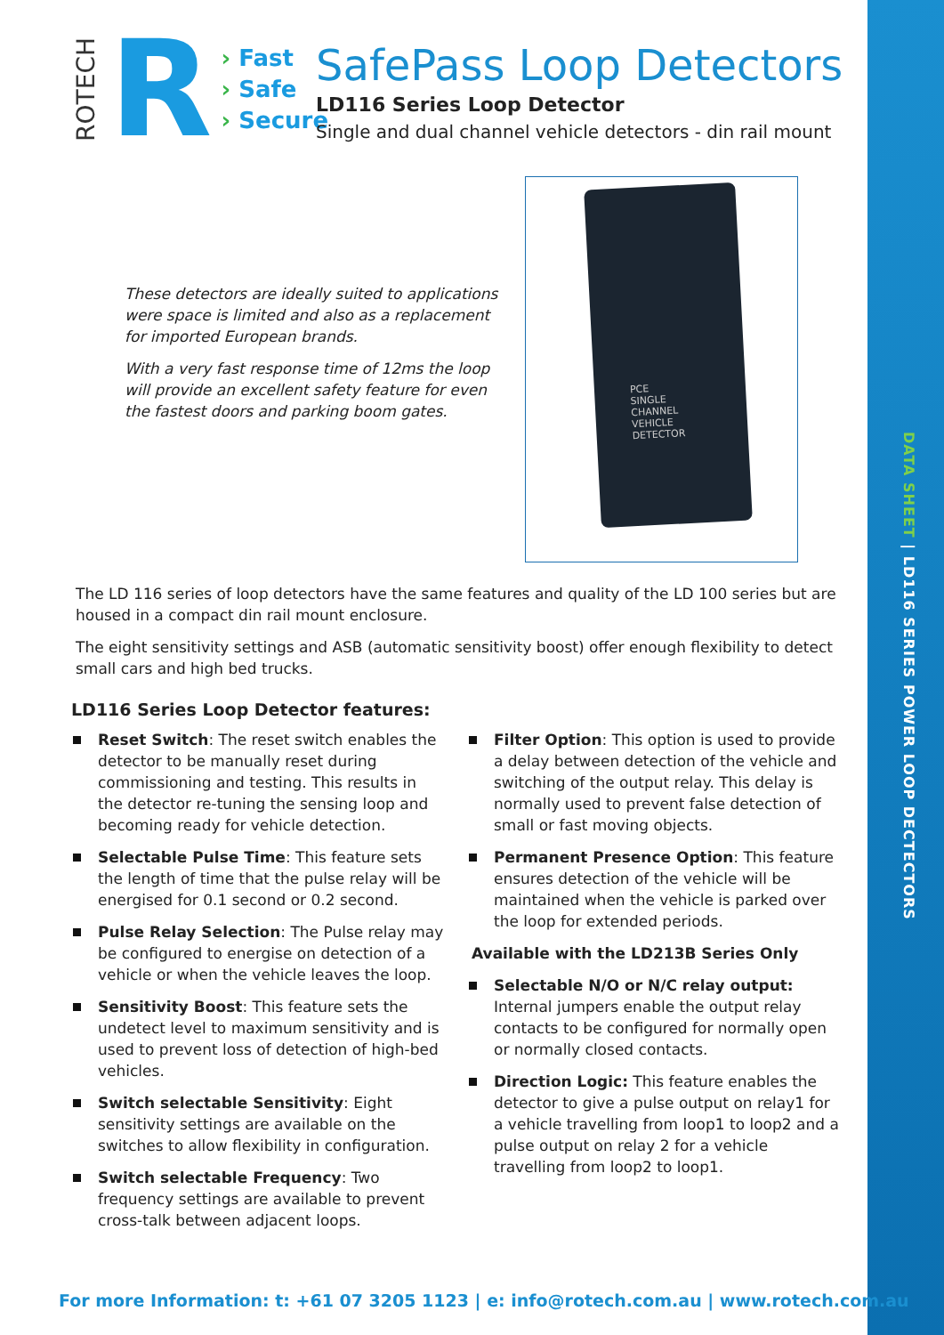DATA SHEET | LD116 SERIES POWER LOOP DECTECTORS
ROTECH
R
› Fast
› Safe
› Secure
SafePass Loop Detectors
LD116 Series Loop Detector
Single and dual channel vehicle detectors - din rail mount
These detectors are ideally suited to applications were space is limited and also as a replacement for imported European brands.
With a very fast response time of 12ms the loop will provide an excellent safety feature for even the fastest doors and parking boom gates.
PCE
SINGLE
CHANNEL
VEHICLE
DETECTOR
The LD 116 series of loop detectors have the same features and quality of the LD 100 series but are housed in a compact din rail mount enclosure.
The eight sensitivity settings and ASB (automatic sensitivity boost) offer enough flexibility to detect small cars and high bed trucks.
LD116 Series Loop Detector features:
Reset Switch: The reset switch enables the detector to be manually reset during commissioning and testing. This results in the detector re-tuning the sensing loop and becoming ready for vehicle detection.
Selectable Pulse Time: This feature sets the length of time that the pulse relay will be energised for 0.1 second or 0.2 second.
Pulse Relay Selection: The Pulse relay may be configured to energise on detection of a vehicle or when the vehicle leaves the loop.
Sensitivity Boost: This feature sets the undetect level to maximum sensitivity and is used to prevent loss of detection of high-bed vehicles.
Switch selectable Sensitivity: Eight sensitivity settings are available on the switches to allow flexibility in configuration.
Switch selectable Frequency: Two frequency settings are available to prevent cross-talk between adjacent loops.
Filter Option: This option is used to provide a delay between detection of the vehicle and switching of the output relay. This delay is normally used to prevent false detection of small or fast moving objects.
Permanent Presence Option: This feature ensures detection of the vehicle will be maintained when the vehicle is parked over the loop for extended periods.
Available with the LD213B Series Only
Selectable N/O or N/C relay output: Internal jumpers enable the output relay contacts to be configured for normally open or normally closed contacts.
Direction Logic: This feature enables the detector to give a pulse output on relay1 for a vehicle travelling from loop1 to loop2 and a pulse output on relay 2 for a vehicle travelling from loop2 to loop1.
For more Information: t: +61 07 3205 1123 | e: info@rotech.com.au | www.rotech.com.au